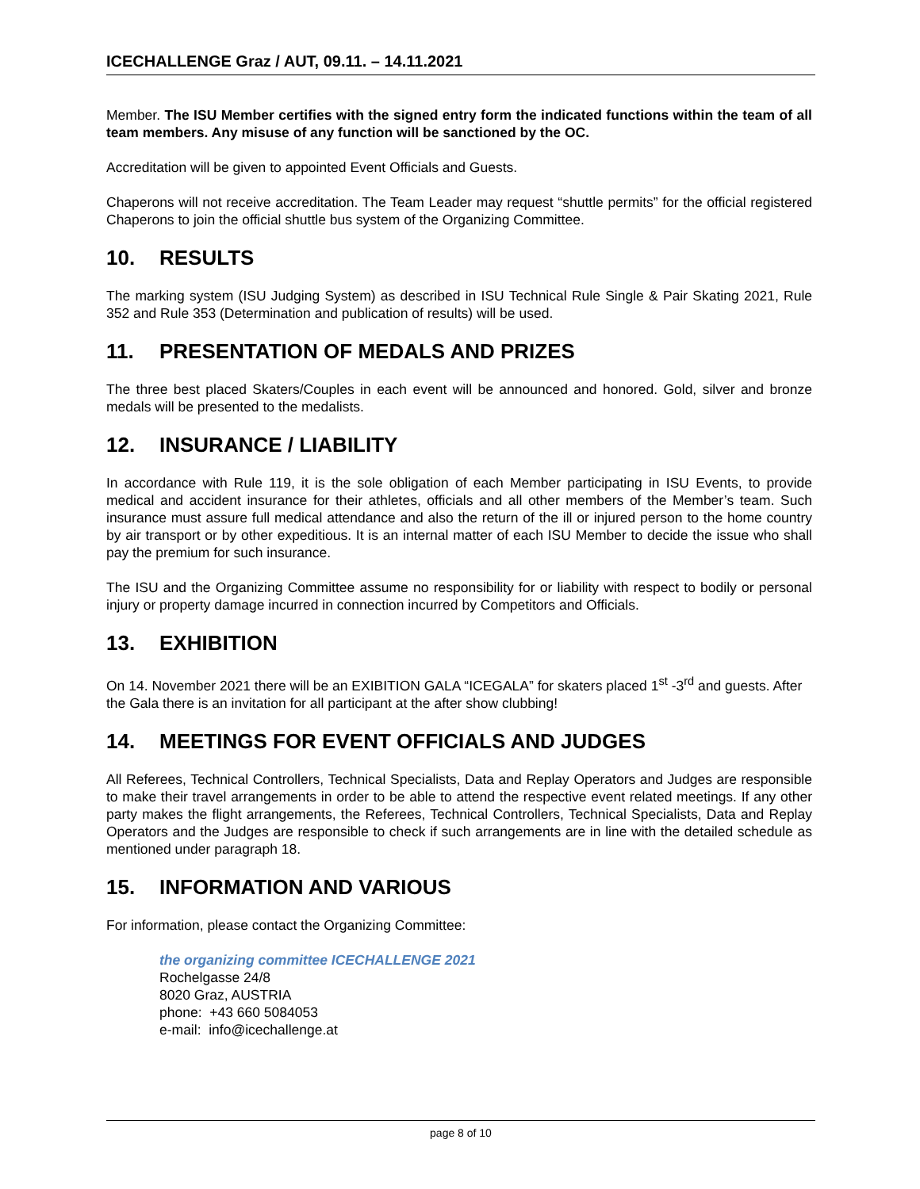ICECHALLENGE Graz / AUT, 09.11. – 14.11.2021
Member. The ISU Member certifies with the signed entry form the indicated functions within the team of all team members. Any misuse of any function will be sanctioned by the OC.
Accreditation will be given to appointed Event Officials and Guests.
Chaperons will not receive accreditation. The Team Leader may request “shuttle permits” for the official registered Chaperons to join the official shuttle bus system of the Organizing Committee.
10. RESULTS
The marking system (ISU Judging System) as described in ISU Technical Rule Single & Pair Skating 2021, Rule 352 and Rule 353 (Determination and publication of results) will be used.
11. PRESENTATION OF MEDALS AND PRIZES
The three best placed Skaters/Couples in each event will be announced and honored. Gold, silver and bronze medals will be presented to the medalists.
12. INSURANCE / LIABILITY
In accordance with Rule 119, it is the sole obligation of each Member participating in ISU Events, to provide medical and accident insurance for their athletes, officials and all other members of the Member’s team. Such insurance must assure full medical attendance and also the return of the ill or injured person to the home country by air transport or by other expeditious. It is an internal matter of each ISU Member to decide the issue who shall pay the premium for such insurance.
The ISU and the Organizing Committee assume no responsibility for or liability with respect to bodily or personal injury or property damage incurred in connection incurred by Competitors and Officials.
13. EXHIBITION
On 14. November 2021 there will be an EXIBITION GALA “ICEGALA” for skaters placed 1<sup>st</sup> -3<sup>rd</sup> and guests. After the Gala there is an invitation for all participant at the after show clubbing!
14. MEETINGS FOR EVENT OFFICIALS AND JUDGES
All Referees, Technical Controllers, Technical Specialists, Data and Replay Operators and Judges are responsible to make their travel arrangements in order to be able to attend the respective event related meetings. If any other party makes the flight arrangements, the Referees, Technical Controllers, Technical Specialists, Data and Replay Operators and the Judges are responsible to check if such arrangements are in line with the detailed schedule as mentioned under paragraph 18.
15. INFORMATION AND VARIOUS
For information, please contact the Organizing Committee:
the organizing committee ICECHALLENGE 2021
Rochelgasse 24/8
8020 Graz, AUSTRIA
phone: +43 660 5084053
e-mail: info@icechallenge.at
page 8 of 10